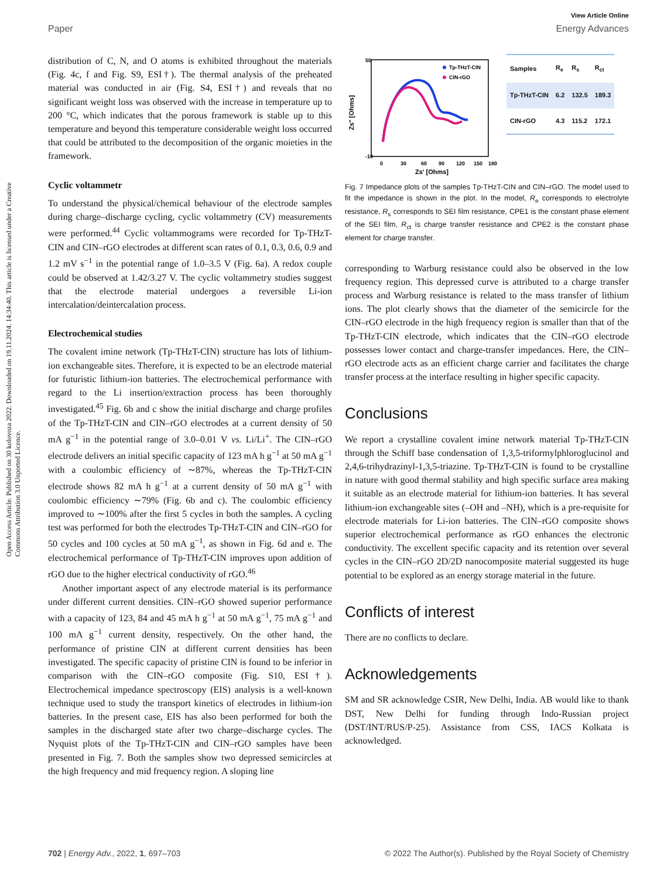Open Access Article. Published on 30 kolovoza 2022. Downloaded on 19.11.2024. 14:34:40. This article is licensed under a Creative Commons Attribution 3.0 Unported Licence.
View Article Online
Paper Energy Advances
distribution of C, N, and O atoms is exhibited throughout the materials (Fig. 4c, f and Fig. S9, ESI†). The thermal analysis of the preheated material was conducted in air (Fig. S4, ESI†) and reveals that no significant weight loss was observed with the increase in temperature up to 200 °C, which indicates that the porous framework is stable up to this temperature and beyond this temperature considerable weight loss occurred that could be attributed to the decomposition of the organic moieties in the framework.
Cyclic voltammetr
To understand the physical/chemical behaviour of the electrode samples during charge–discharge cycling, cyclic voltammetry (CV) measurements were performed.<sup>44</sup> Cyclic voltammograms were recorded for Tp-THzT-CIN and CIN–rGO electrodes at different scan rates of 0.1, 0.3, 0.6, 0.9 and 1.2 mV s<sup>−1</sup> in the potential range of 1.0–3.5 V (Fig. 6a). A redox couple could be observed at 1.42/3.27 V. The cyclic voltammetry studies suggest that the electrode material undergoes a reversible Li-ion intercalation/deintercalation process.
Electrochemical studies
The covalent imine network (Tp-THzT-CIN) structure has lots of lithium-ion exchangeable sites. Therefore, it is expected to be an electrode material for futuristic lithium-ion batteries. The electrochemical performance with regard to the Li insertion/extraction process has been thoroughly investigated.<sup>45</sup> Fig. 6b and c show the initial discharge and charge profiles of the Tp-THzT-CIN and CIN–rGO electrodes at a current density of 50 mA g<sup>−1</sup> in the potential range of 3.0–0.01 V vs. Li/Li<sup>+</sup>. The CIN–rGO electrode delivers an initial specific capacity of 123 mA h g<sup>−1</sup> at 50 mA g<sup>−1</sup> with a coulombic efficiency of ∼87%, whereas the Tp-THzT-CIN electrode shows 82 mA h g<sup>−1</sup> at a current density of 50 mA g<sup>−1</sup> with coulombic efficiency ∼79% (Fig. 6b and c). The coulombic efficiency improved to ∼100% after the first 5 cycles in both the samples. A cycling test was performed for both the electrodes Tp-THzT-CIN and CIN–rGO for 50 cycles and 100 cycles at 50 mA g<sup>−1</sup>, as shown in Fig. 6d and e. The electrochemical performance of Tp-THzT-CIN improves upon addition of rGO due to the higher electrical conductivity of rGO.<sup>46</sup>
Another important aspect of any electrode material is its performance under different current densities. CIN–rGO showed superior performance with a capacity of 123, 84 and 45 mA h g<sup>−1</sup> at 50 mA g<sup>−1</sup>, 75 mA g<sup>−1</sup> and 100 mA g<sup>−1</sup> current density, respectively. On the other hand, the performance of pristine CIN at different current densities has been investigated. The specific capacity of pristine CIN is found to be inferior in comparison with the CIN–rGO composite (Fig. S10, ESI†). Electrochemical impedance spectroscopy (EIS) analysis is a well-known technique used to study the transport kinetics of electrodes in lithium-ion batteries. In the present case, EIS has also been performed for both the samples in the discharged state after two charge–discharge cycles. The Nyquist plots of the Tp-THzT-CIN and CIN–rGO samples have been presented in Fig. 7. Both the samples show two depressed semicircles at the high frequency and mid frequency region. A sloping line
Tp-THzT-CIN
CIN-rGO
50
-10
0
30
60
90
120
150
180
Zs' [Ohms]
Zs" [Ohms]
| Samples | R<sub>e</sub> | R<sub>s</sub> | R<sub>ct</sub> |
| --- | --- | --- | --- |
| Tp-THzT-CIN | 6.2 | 132.5 | 189.3 |
| CIN-rGO | 4.3 | 115.2 | 172.1 |
Fig. 7 Impedance plots of the samples Tp-THzT-CIN and CIN–rGO. The model used to fit the impedance is shown in the plot. In the model, R<sub>e</sub> corresponds to electrolyte resistance, R<sub>s</sub> corresponds to SEI film resistance, CPE1 is the constant phase element of the SEI film, R<sub>ct</sub> is charge transfer resistance and CPE2 is the constant phase element for charge transfer.
corresponding to Warburg resistance could also be observed in the low frequency region. This depressed curve is attributed to a charge transfer process and Warburg resistance is related to the mass transfer of lithium ions. The plot clearly shows that the diameter of the semicircle for the CIN–rGO electrode in the high frequency region is smaller than that of the Tp-THzT-CIN electrode, which indicates that the CIN–rGO electrode possesses lower contact and charge-transfer impedances. Here, the CIN–rGO electrode acts as an efficient charge carrier and facilitates the charge transfer process at the interface resulting in higher specific capacity.
Conclusions
We report a crystalline covalent imine network material Tp-THzT-CIN through the Schiff base condensation of 1,3,5-triformylphloroglucinol and 2,4,6-trihydrazinyl-1,3,5-triazine. Tp-THzT-CIN is found to be crystalline in nature with good thermal stability and high specific surface area making it suitable as an electrode material for lithium-ion batteries. It has several lithium-ion exchangeable sites (–OH and –NH), which is a pre-requisite for electrode materials for Li-ion batteries. The CIN–rGO composite shows superior electrochemical performance as rGO enhances the electronic conductivity. The excellent specific capacity and its retention over several cycles in the CIN–rGO 2D/2D nanocomposite material suggested its huge potential to be explored as an energy storage material in the future.
Conflicts of interest
There are no conflicts to declare.
Acknowledgements
SM and SR acknowledge CSIR, New Delhi, India. AB would like to thank DST, New Delhi for funding through Indo-Russian project (DST/INT/RUS/P-25). Assistance from CSS, IACS Kolkata is acknowledged.
702 | Energy Adv., 2022, 1, 697–703 © 2022 The Author(s). Published by the Royal Society of Chemistry